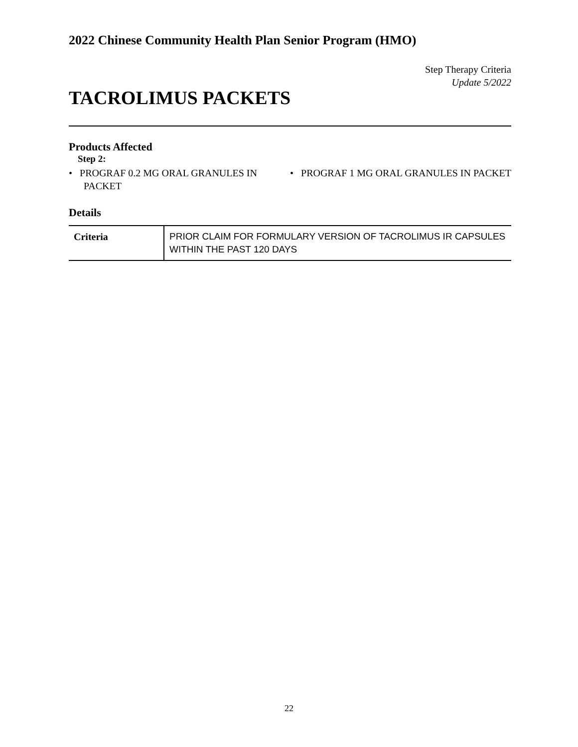2022 Chinese Community Health Plan Senior Program (HMO)
Step Therapy Criteria
Update 5/2022
TACROLIMUS PACKETS
Products Affected
Step 2:
• PROGRAF 0.2 MG ORAL GRANULES IN PACKET
• PROGRAF 1 MG ORAL GRANULES IN PACKET
Details
| Criteria | PRIOR CLAIM FOR FORMULARY VERSION OF TACROLIMUS IR CAPSULES WITHIN THE PAST 120 DAYS |
22